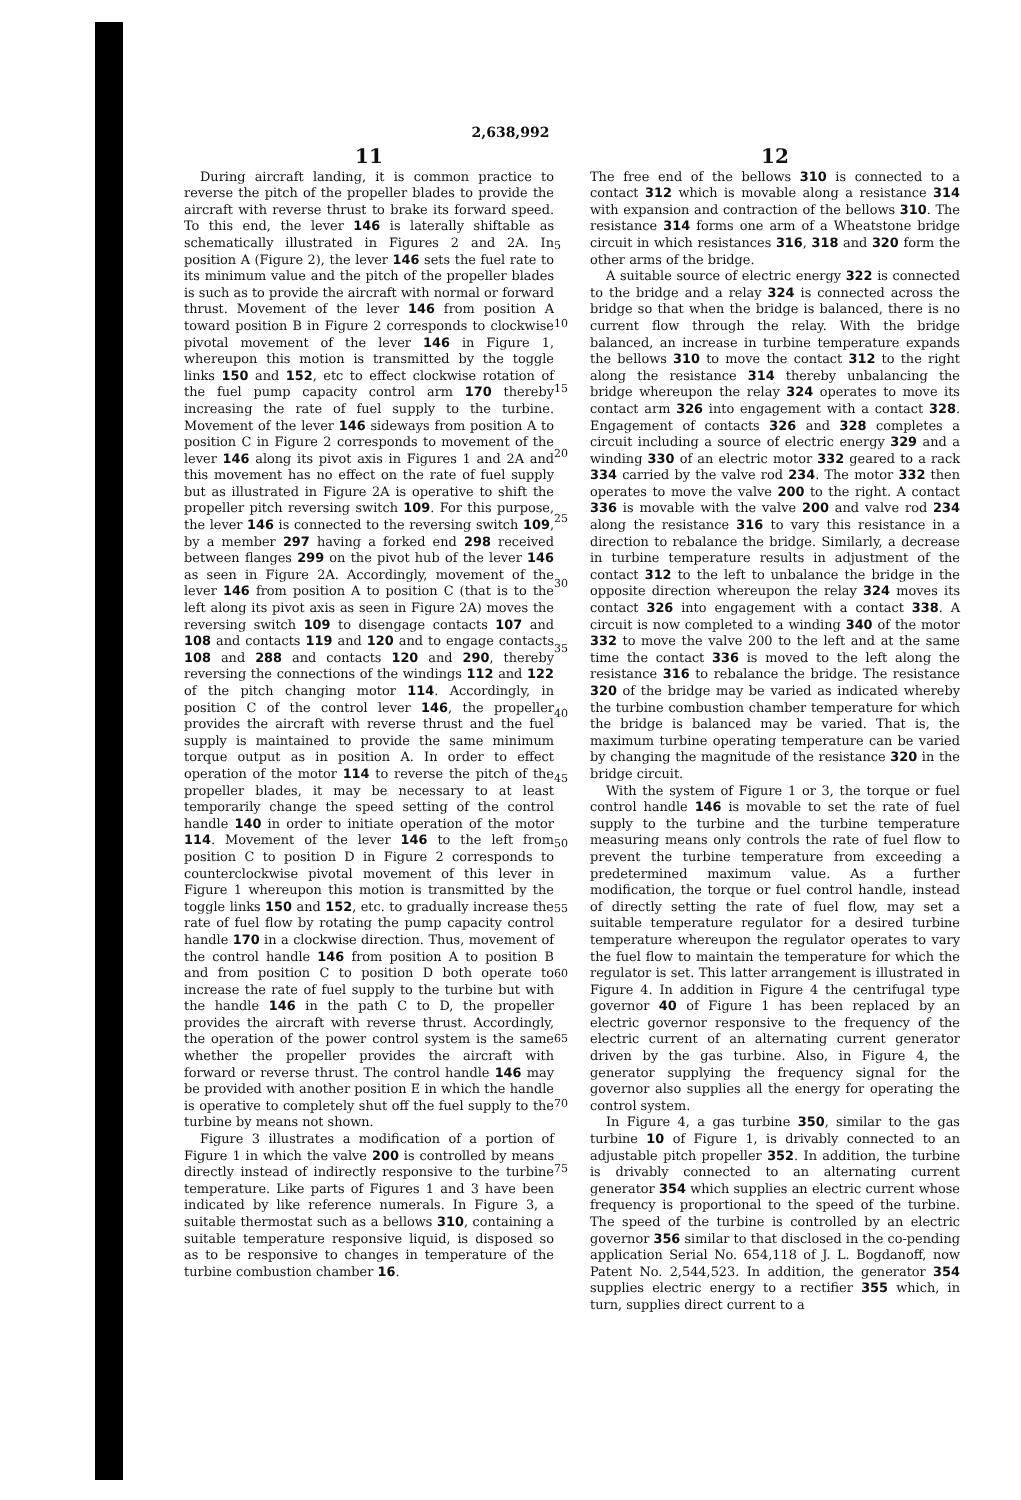2,638,992
11
During aircraft landing, it is common practice to reverse the pitch of the propeller blades to provide the aircraft with reverse thrust to brake its forward speed. To this end, the lever 146 is laterally shiftable as schematically illustrated in Figures 2 and 2A. In position A (Figure 2), the lever 146 sets the fuel rate to its minimum value and the pitch of the propeller blades is such as to provide the aircraft with normal or forward thrust. Movement of the lever 146 from position A toward position B in Figure 2 corresponds to clockwise pivotal movement of the lever 146 in Figure 1, whereupon this motion is transmitted by the toggle links 150 and 152, etc to effect clockwise rotation of the fuel pump capacity control arm 170 thereby increasing the rate of fuel supply to the turbine. Movement of the lever 146 sideways from position A to position C in Figure 2 corresponds to movement of the lever 146 along its pivot axis in Figures 1 and 2A and this movement has no effect on the rate of fuel supply but as illustrated in Figure 2A is operative to shift the propeller pitch reversing switch 109. For this purpose, the lever 146 is connected to the reversing switch 109, by a member 297 having a forked end 298 received between flanges 299 on the pivot hub of the lever 146 as seen in Figure 2A. Accordingly, movement of the lever 146 from position A to position C (that is to the left along its pivot axis as seen in Figure 2A) moves the reversing switch 109 to disengage contacts 107 and 108 and contacts 119 and 120 and to engage contacts 108 and 288 and contacts 120 and 290, thereby reversing the connections of the windings 112 and 122 of the pitch changing motor 114. Accordingly, in position C of the control lever 146, the propeller provides the aircraft with reverse thrust and the fuel supply is maintained to provide the same minimum torque output as in position A. In order to effect operation of the motor 114 to reverse the pitch of the propeller blades, it may be necessary to at least temporarily change the speed setting of the control handle 140 in order to initiate operation of the motor 114. Movement of the lever 146 to the left from position C to position D in Figure 2 corresponds to counterclockwise pivotal movement of this lever in Figure 1 whereupon this motion is transmitted by the toggle links 150 and 152, etc. to gradually increase the rate of fuel flow by rotating the pump capacity control handle 170 in a clockwise direction. Thus, movement of the control handle 146 from position A to position B and from position C to position D both operate to increase the rate of fuel supply to the turbine but with the handle 146 in the path C to D, the propeller provides the aircraft with reverse thrust. Accordingly, the operation of the power control system is the same whether the propeller provides the aircraft with forward or reverse thrust. The control handle 146 may be provided with another position E in which the handle is operative to completely shut off the fuel supply to the turbine by means not shown.
Figure 3 illustrates a modification of a portion of Figure 1 in which the valve 200 is controlled by means directly instead of indirectly responsive to the turbine temperature. Like parts of Figures 1 and 3 have been indicated by like reference numerals. In Figure 3, a suitable thermostat such as a bellows 310, containing a suitable temperature responsive liquid, is disposed so as to be responsive to changes in temperature of the turbine combustion chamber 16.
5
10
15
20
25
30
35
40
45
50
55
60
65
70
75
12
The free end of the bellows 310 is connected to a contact 312 which is movable along a resistance 314 with expansion and contraction of the bellows 310. The resistance 314 forms one arm of a Wheatstone bridge circuit in which resistances 316, 318 and 320 form the other arms of the bridge.
A suitable source of electric energy 322 is connected to the bridge and a relay 324 is connected across the bridge so that when the bridge is balanced, there is no current flow through the relay. With the bridge balanced, an increase in turbine temperature expands the bellows 310 to move the contact 312 to the right along the resistance 314 thereby unbalancing the bridge whereupon the relay 324 operates to move its contact arm 326 into engagement with a contact 328. Engagement of contacts 326 and 328 completes a circuit including a source of electric energy 329 and a winding 330 of an electric motor 332 geared to a rack 334 carried by the valve rod 234. The motor 332 then operates to move the valve 200 to the right. A contact 336 is movable with the valve 200 and valve rod 234 along the resistance 316 to vary this resistance in a direction to rebalance the bridge. Similarly, a decrease in turbine temperature results in adjustment of the contact 312 to the left to unbalance the bridge in the opposite direction whereupon the relay 324 moves its contact 326 into engagement with a contact 338. A circuit is now completed to a winding 340 of the motor 332 to move the valve 200 to the left and at the same time the contact 336 is moved to the left along the resistance 316 to rebalance the bridge. The resistance 320 of the bridge may be varied as indicated whereby the turbine combustion chamber temperature for which the bridge is balanced may be varied. That is, the maximum turbine operating temperature can be varied by changing the magnitude of the resistance 320 in the bridge circuit.
With the system of Figure 1 or 3, the torque or fuel control handle 146 is movable to set the rate of fuel supply to the turbine and the turbine temperature measuring means only controls the rate of fuel flow to prevent the turbine temperature from exceeding a predetermined maximum value. As a further modification, the torque or fuel control handle, instead of directly setting the rate of fuel flow, may set a suitable temperature regulator for a desired turbine temperature whereupon the regulator operates to vary the fuel flow to maintain the temperature for which the regulator is set. This latter arrangement is illustrated in Figure 4. In addition in Figure 4 the centrifugal type governor 40 of Figure 1 has been replaced by an electric governor responsive to the frequency of the electric current of an alternating current generator driven by the gas turbine. Also, in Figure 4, the generator supplying the frequency signal for the governor also supplies all the energy for operating the control system.
In Figure 4, a gas turbine 350, similar to the gas turbine 10 of Figure 1, is drivably connected to an adjustable pitch propeller 352. In addition, the turbine is drivably connected to an alternating current generator 354 which supplies an electric current whose frequency is proportional to the speed of the turbine. The speed of the turbine is controlled by an electric governor 356 similar to that disclosed in the co-pending application Serial No. 654,118 of J. L. Bogdanoff, now Patent No. 2,544,523. In addition, the generator 354 supplies electric energy to a rectifier 355 which, in turn, supplies direct current to a